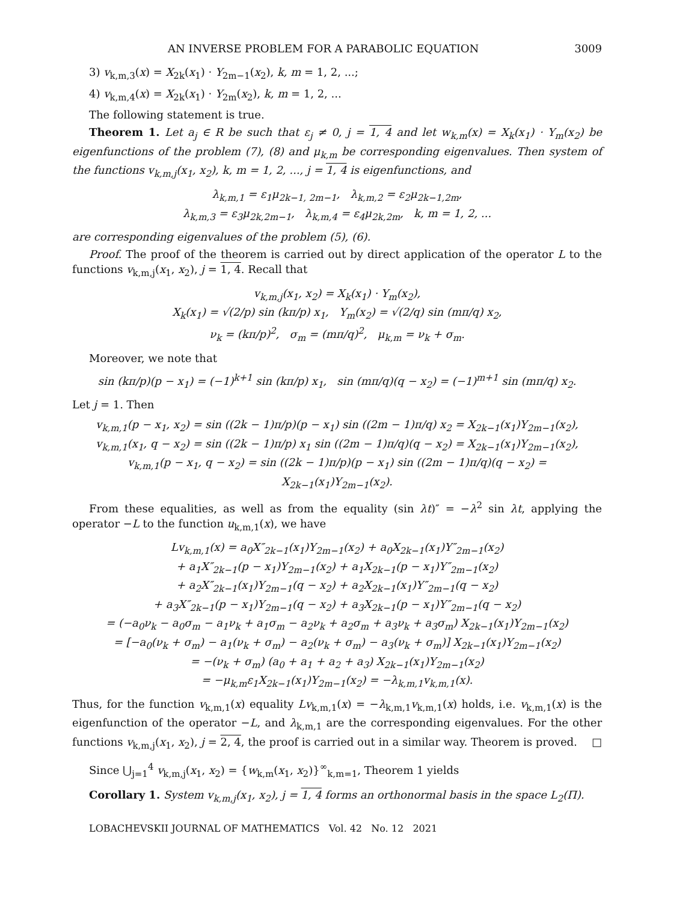AN INVERSE PROBLEM FOR A PARABOLIC EQUATION 3009
3) v<sub>k,m,3</sub>(x) = X<sub>2k</sub>(x<sub>1</sub>) · Y<sub>2m−1</sub>(x<sub>2</sub>), k, m = 1, 2, ...;
4) v<sub>k,m,4</sub>(x) = X<sub>2k</sub>(x<sub>1</sub>) · Y<sub>2m</sub>(x<sub>2</sub>), k, m = 1, 2, ...
The following statement is true.
Theorem 1. Let a<sub>j</sub> ∈ R be such that ε<sub>j</sub> ≠ 0, j = 1, 4 and let w<sub>k,m</sub>(x) = X<sub>k</sub>(x<sub>1</sub>) · Y<sub>m</sub>(x<sub>2</sub>) be eigenfunctions of the problem (7), (8) and μ<sub>k,m</sub> be corresponding eigenvalues. Then system of the functions v<sub>k,m,j</sub>(x<sub>1</sub>, x<sub>2</sub>), k, m = 1, 2, ..., j = 1, 4 is eigenfunctions, and
λ<sub>k,m,1</sub> = ε<sub>1</sub>μ<sub>2k−1, 2m−1</sub>, λ<sub>k,m,2</sub> = ε<sub>2</sub>μ<sub>2k−1,2m</sub>,
λ<sub>k,m,3</sub> = ε<sub>3</sub>μ<sub>2k,2m−1</sub>, λ<sub>k,m,4</sub> = ε<sub>4</sub>μ<sub>2k,2m</sub>, k, m = 1, 2, ...
are corresponding eigenvalues of the problem (5), (6).
Proof. The proof of the theorem is carried out by direct application of the operator L to the functions v<sub>k,m,j</sub>(x<sub>1</sub>, x<sub>2</sub>), j = 1, 4. Recall that
v<sub>k,m,j</sub>(x<sub>1</sub>, x<sub>2</sub>) = X<sub>k</sub>(x<sub>1</sub>) · Y<sub>m</sub>(x<sub>2</sub>),
X<sub>k</sub>(x<sub>1</sub>) = √(2/p) sin (kπ/p) x<sub>1</sub>, Y<sub>m</sub>(x<sub>2</sub>) = √(2/q) sin (mπ/q) x<sub>2</sub>,
ν<sub>k</sub> = (kπ/p)<sup>2</sup>, σ<sub>m</sub> = (mπ/q)<sup>2</sup>, μ<sub>k,m</sub> = ν<sub>k</sub> + σ<sub>m</sub>.
Moreover, we note that
sin (kπ/p)(p − x<sub>1</sub>) = (−1)<sup>k+1</sup> sin (kπ/p) x<sub>1</sub>, sin (mπ/q)(q − x<sub>2</sub>) = (−1)<sup>m+1</sup> sin (mπ/q) x<sub>2</sub>.
Let j = 1. Then
v<sub>k,m,1</sub>(p − x<sub>1</sub>, x<sub>2</sub>) = sin ((2k − 1)π/p)(p − x<sub>1</sub>) sin ((2m − 1)π/q) x<sub>2</sub> = X<sub>2k−1</sub>(x<sub>1</sub>)Y<sub>2m−1</sub>(x<sub>2</sub>),
v<sub>k,m,1</sub>(x<sub>1</sub>, q − x<sub>2</sub>) = sin ((2k − 1)π/p) x<sub>1</sub> sin ((2m − 1)π/q)(q − x<sub>2</sub>) = X<sub>2k−1</sub>(x<sub>1</sub>)Y<sub>2m−1</sub>(x<sub>2</sub>),
v<sub>k,m,1</sub>(p − x<sub>1</sub>, q − x<sub>2</sub>) = sin ((2k − 1)π/p)(p − x<sub>1</sub>) sin ((2m − 1)π/q)(q − x<sub>2</sub>) = X<sub>2k−1</sub>(x<sub>1</sub>)Y<sub>2m−1</sub>(x<sub>2</sub>).
From these equalities, as well as from the equality (sin λt)″ = −λ<sup>2</sup> sin λt, applying the operator −L to the function u<sub>k,m,1</sub>(x), we have
Lv<sub>k,m,1</sub>(x) = a<sub>0</sub>X″<sub>2k−1</sub>(x<sub>1</sub>)Y<sub>2m−1</sub>(x<sub>2</sub>) + a<sub>0</sub>X<sub>2k−1</sub>(x<sub>1</sub>)Y″<sub>2m−1</sub>(x<sub>2</sub>)
+ a<sub>1</sub>X″<sub>2k−1</sub>(p − x<sub>1</sub>)Y<sub>2m−1</sub>(x<sub>2</sub>) + a<sub>1</sub>X<sub>2k−1</sub>(p − x<sub>1</sub>)Y″<sub>2m−1</sub>(x<sub>2</sub>)
+ a<sub>2</sub>X″<sub>2k−1</sub>(x<sub>1</sub>)Y<sub>2m−1</sub>(q − x<sub>2</sub>) + a<sub>2</sub>X<sub>2k−1</sub>(x<sub>1</sub>)Y″<sub>2m−1</sub>(q − x<sub>2</sub>)
+ a<sub>3</sub>X″<sub>2k−1</sub>(p − x<sub>1</sub>)Y<sub>2m−1</sub>(q − x<sub>2</sub>) + a<sub>3</sub>X<sub>2k−1</sub>(p − x<sub>1</sub>)Y″<sub>2m−1</sub>(q − x<sub>2</sub>)
= (−a<sub>0</sub>ν<sub>k</sub> − a<sub>0</sub>σ<sub>m</sub> − a<sub>1</sub>ν<sub>k</sub> + a<sub>1</sub>σ<sub>m</sub> − a<sub>2</sub>ν<sub>k</sub> + a<sub>2</sub>σ<sub>m</sub> + a<sub>3</sub>ν<sub>k</sub> + a<sub>3</sub>σ<sub>m</sub>) X<sub>2k−1</sub>(x<sub>1</sub>)Y<sub>2m−1</sub>(x<sub>2</sub>)
= [−a<sub>0</sub>(ν<sub>k</sub> + σ<sub>m</sub>) − a<sub>1</sub>(ν<sub>k</sub> + σ<sub>m</sub>) − a<sub>2</sub>(ν<sub>k</sub> + σ<sub>m</sub>) − a<sub>3</sub>(ν<sub>k</sub> + σ<sub>m</sub>)] X<sub>2k−1</sub>(x<sub>1</sub>)Y<sub>2m−1</sub>(x<sub>2</sub>)
= −(ν<sub>k</sub> + σ<sub>m</sub>) (a<sub>0</sub> + a<sub>1</sub> + a<sub>2</sub> + a<sub>3</sub>) X<sub>2k−1</sub>(x<sub>1</sub>)Y<sub>2m−1</sub>(x<sub>2</sub>)
= −μ<sub>k,m</sub>ε<sub>1</sub>X<sub>2k−1</sub>(x<sub>1</sub>)Y<sub>2m−1</sub>(x<sub>2</sub>) = −λ<sub>k,m,1</sub>v<sub>k,m,1</sub>(x).
Thus, for the function v<sub>k,m,1</sub>(x) equality Lv<sub>k,m,1</sub>(x) = −λ<sub>k,m,1</sub>v<sub>k,m,1</sub>(x) holds, i.e. v<sub>k,m,1</sub>(x) is the eigenfunction of the operator −L, and λ<sub>k,m,1</sub> are the corresponding eigenvalues. For the other functions v<sub>k,m,j</sub>(x<sub>1</sub>, x<sub>2</sub>), j = 2, 4, the proof is carried out in a similar way. Theorem is proved. □
Since ⋃<sub>j=1</sub><sup>4</sup> v<sub>k,m,j</sub>(x<sub>1</sub>, x<sub>2</sub>) = {w<sub>k,m</sub>(x<sub>1</sub>, x<sub>2</sub>)}<sup>∞</sup><sub>k,m=1</sub>, Theorem 1 yields
Corollary 1. System v<sub>k,m,j</sub>(x<sub>1</sub>, x<sub>2</sub>), j = 1, 4 forms an orthonormal basis in the space L<sub>2</sub>(Π).
LOBACHEVSKII JOURNAL OF MATHEMATICS Vol. 42 No. 12 2021